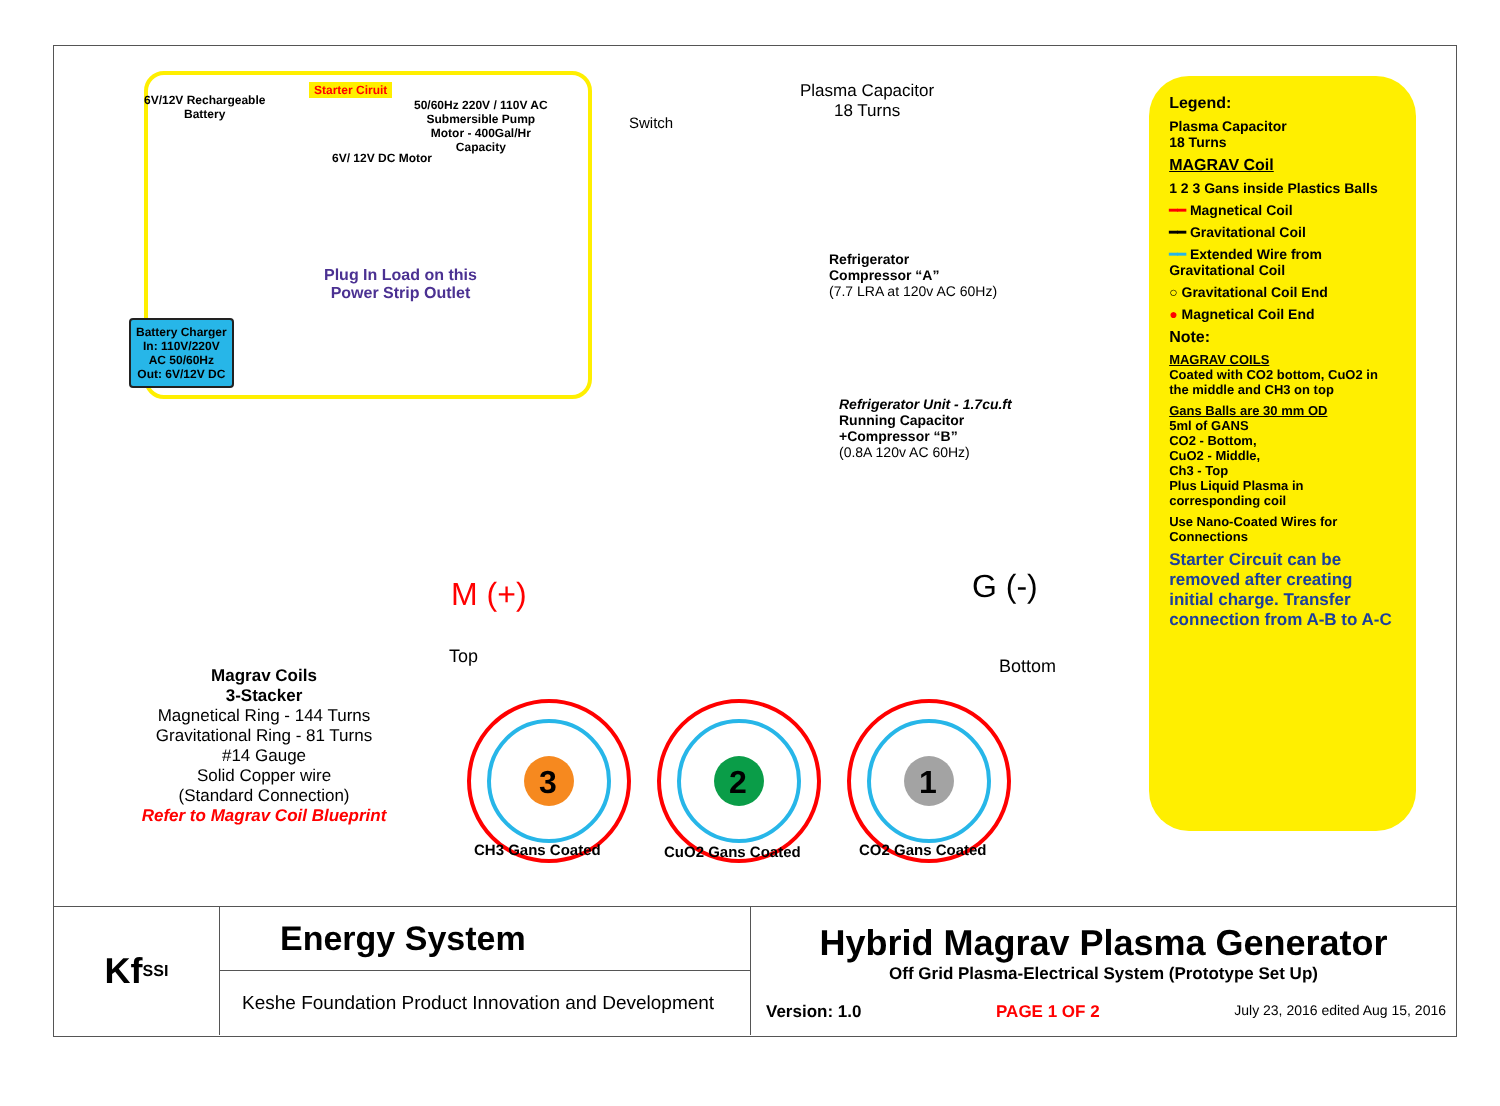Starter Ciruit
6V/12V Rechargeable
Battery
50/60Hz 220V / 110V AC
Submersible Pump
Motor - 400Gal/Hr
Capacity
6V/ 12V DC Motor
Switch
Plasma Capacitor
18 Turns
Battery Charger
In: 110V/220V
AC 50/60Hz
Out: 6V/12V DC
Plug In Load on this
Power Strip Outlet
Refrigerator
Compressor “A”
(7.7 LRA at 120v AC 60Hz)
Refrigerator Unit - 1.7cu.ft
Running Capacitor
+Compressor “B”
(0.8A 120v AC 60Hz)
M (+) G (-)
Top Bottom
Magrav Coils
3-Stacker
Magnetical Ring - 144 Turns
Gravitational Ring - 81 Turns
#14 Gauge
Solid Copper wire
(Standard Connection)
Refer to Magrav Coil Blueprint
3
2
1
CH3 Gans Coated CuO2 Gans Coated CO2 Gans Coated
Legend:
Plasma Capacitor
18 Turns
MAGRAV Coil
1 2 3 Gans inside Plastics Balls
━━ Magnetical Coil
━━ Gravitational Coil
━━ Extended Wire from Gravitational Coil
○ Gravitational Coil End
● Magnetical Coil End
Note:
MAGRAV COILS
Coated with CO2 bottom, CuO2 in the middle and CH3 on top
Gans Balls are 30 mm OD
5ml of GANS
CO2 - Bottom,
CuO2 - Middle,
Ch3 - Top
Plus Liquid Plasma in corresponding coil
Use Nano-Coated Wires for Connections
Starter Circuit can be removed after creating initial charge. Transfer connection from A-B to A-C
Kf SSI
Energy System
Keshe Foundation Product Innovation and Development
Hybrid Magrav Plasma Generator
Off Grid Plasma-Electrical System (Prototype Set Up)
Version: 1.0 PAGE 1 OF 2 July 23, 2016 edited Aug 15, 2016